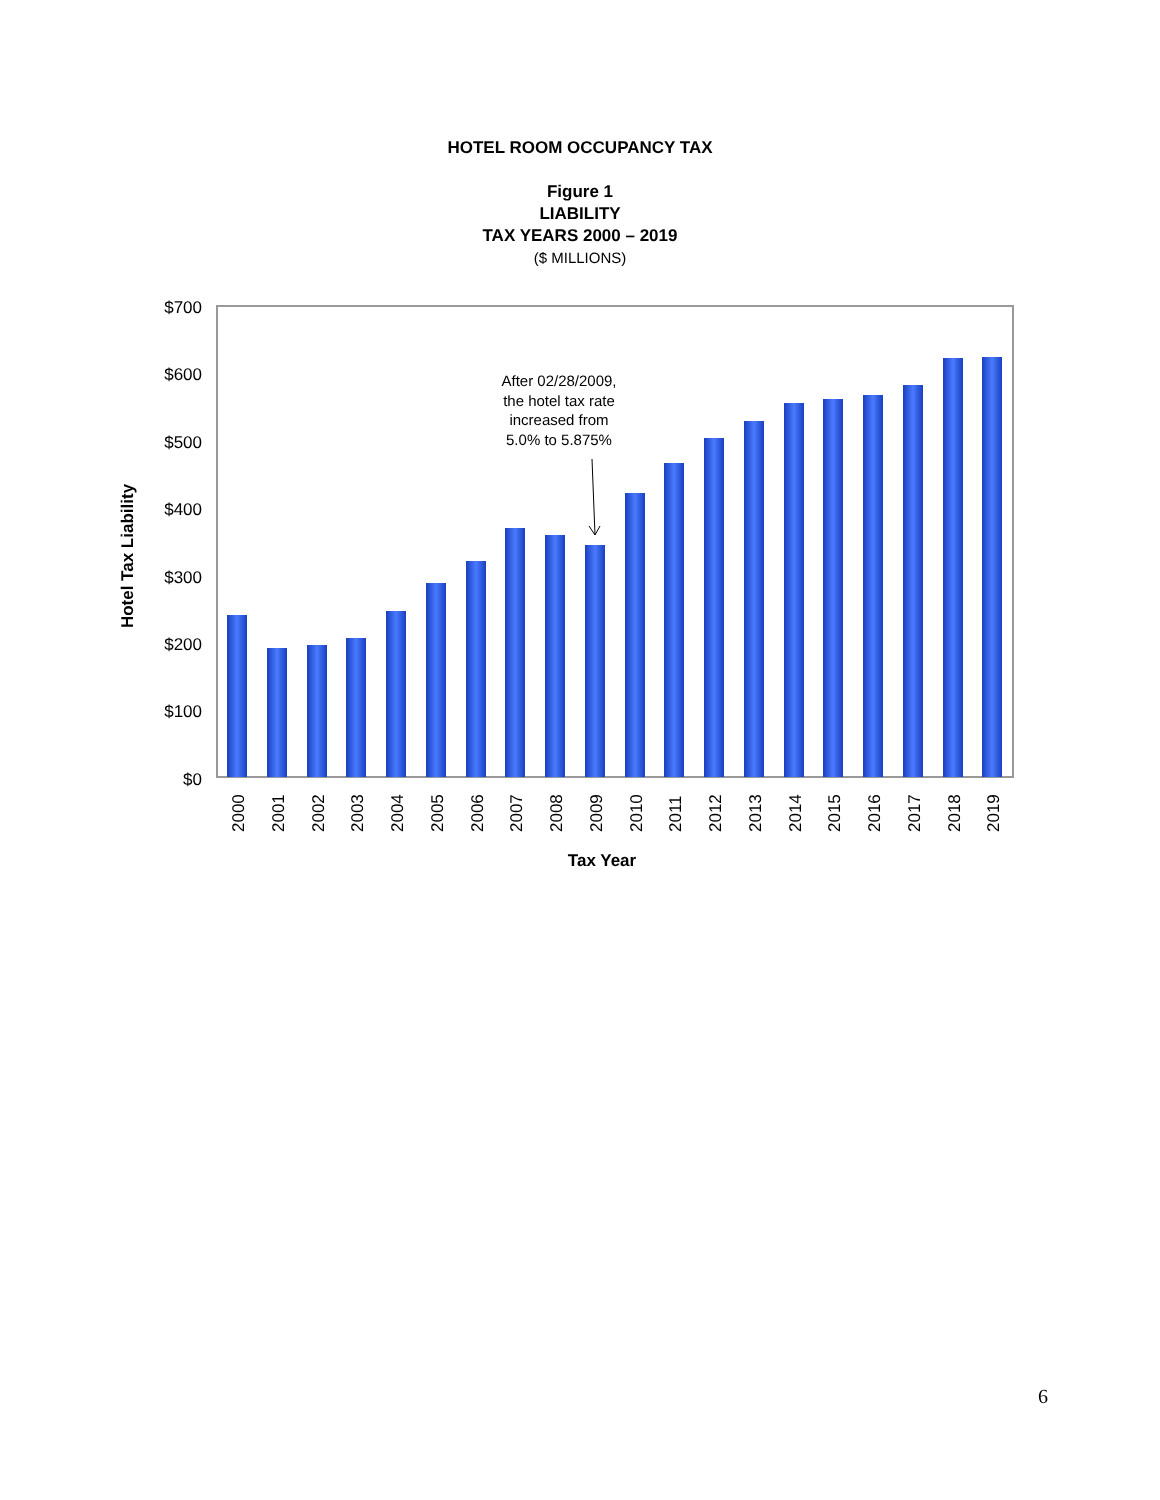HOTEL ROOM OCCUPANCY TAX
Figure 1
LIABILITY
TAX YEARS 2000 – 2019
($ MILLIONS)
$700
$600
$500
$400
$300
$200
$100
$0
Hotel Tax Liability
2000
2001
2002
2003
2004
2005
2006
2007
2008
2009
2010
2011
2012
2013
2014
2015
2016
2017
2018
2019
Tax Year
After 02/28/2009,
the hotel tax rate
increased from
5.0% to 5.875%
6